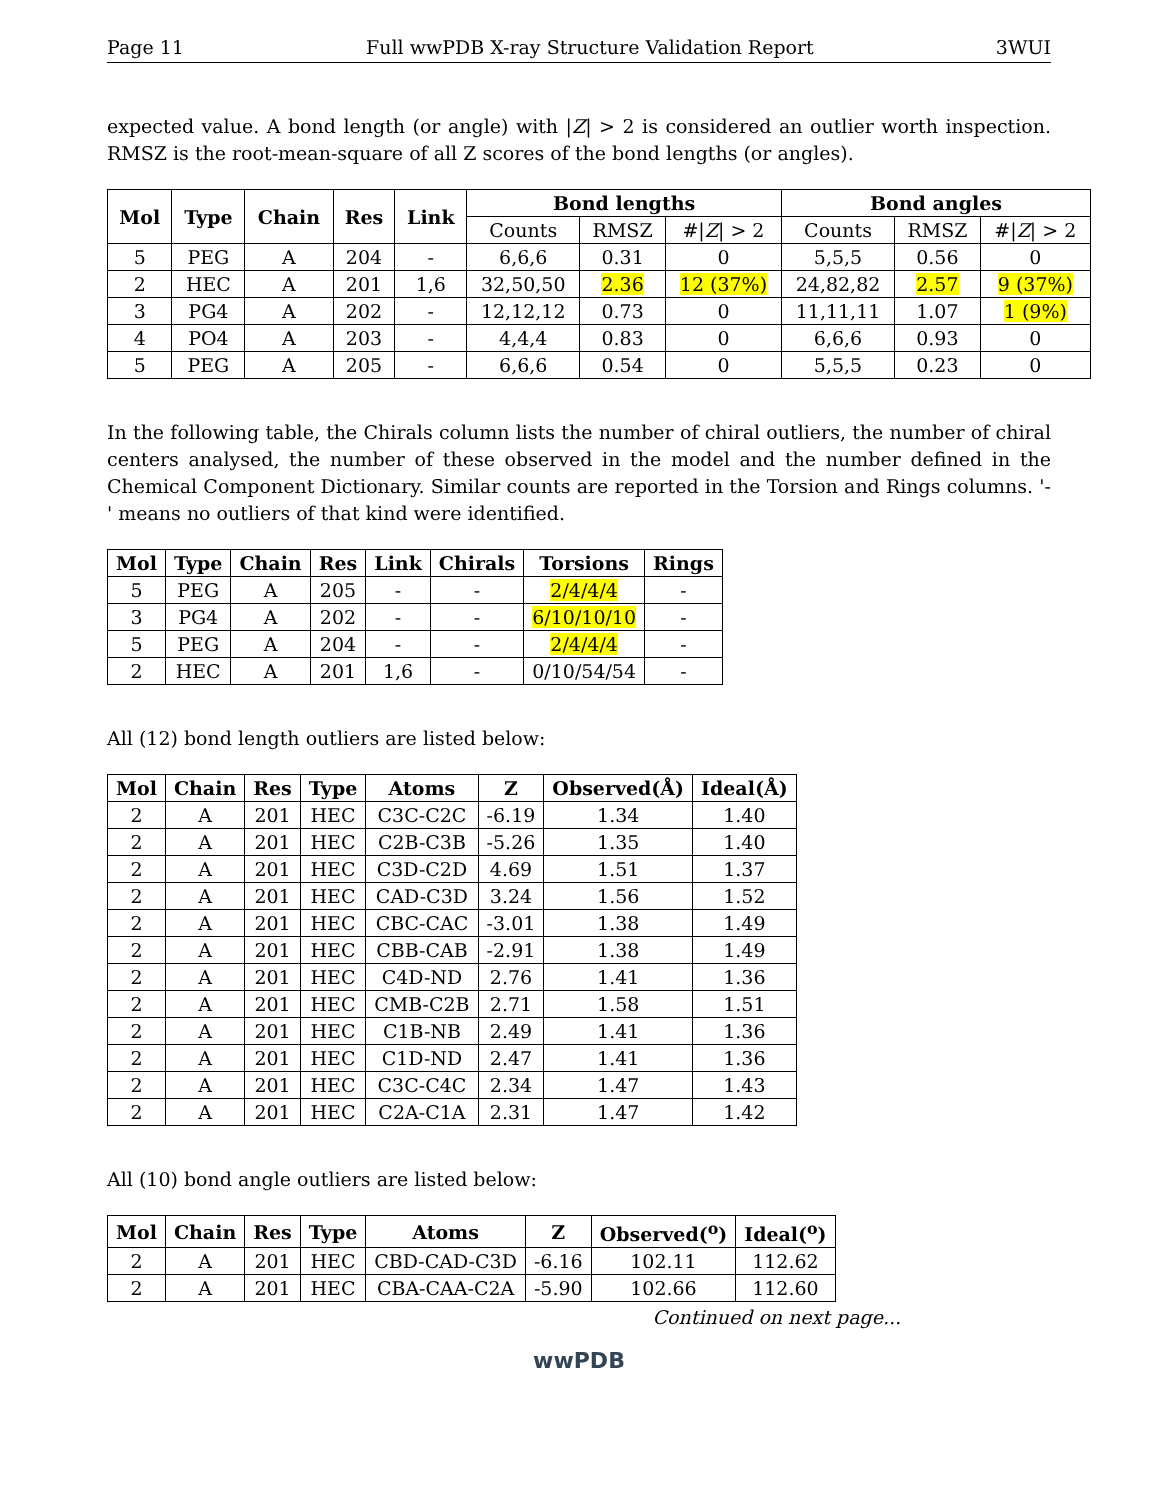Page 11 Full wwPDB X-ray Structure Validation Report 3WUI
expected value. A bond length (or angle) with |Z| > 2 is considered an outlier worth inspection. RMSZ is the root-mean-square of all Z scores of the bond lengths (or angles).
| Mol | Type | Chain | Res | Link | Bond lengths | | | Bond angles | | |
| --- | --- | --- | --- | --- | --- | --- | --- | --- | --- | --- |
| | | | | | Counts | RMSZ | #/ Z / > 2 | Counts | RMSZ | #/ Z / > 2 |
| 5 | PEG | A | 204 | - | 6,6,6 | 0.31 | 0 | 5,5,5 | 0.56 | 0 |
| 2 | HEC | A | 201 | 1,6 | 32,50,50 | 2.36 | 12 (37%) | 24,82,82 | 2.57 | 9 (37%) |
| 3 | PG4 | A | 202 | - | 12,12,12 | 0.73 | 0 | 11,11,11 | 1.07 | 1 (9%) |
| 4 | PO4 | A | 203 | - | 4,4,4 | 0.83 | 0 | 6,6,6 | 0.93 | 0 |
| 5 | PEG | A | 205 | - | 6,6,6 | 0.54 | 0 | 5,5,5 | 0.23 | 0 |
In the following table, the Chirals column lists the number of chiral outliers, the number of chiral centers analysed, the number of these observed in the model and the number defined in the Chemical Component Dictionary. Similar counts are reported in the Torsion and Rings columns. '-' means no outliers of that kind were identified.
| Mol | Type | Chain | Res | Link | Chirals | Torsions | Rings |
| --- | --- | --- | --- | --- | --- | --- | --- |
| 5 | PEG | A | 205 | - | - | 2/4/4/4 | - |
| 3 | PG4 | A | 202 | - | - | 6/10/10/10 | - |
| 5 | PEG | A | 204 | - | - | 2/4/4/4 | - |
| 2 | HEC | A | 201 | 1,6 | - | 0/10/54/54 | - |
All (12) bond length outliers are listed below:
| Mol | Chain | Res | Type | Atoms | Z | Observed(Å) | Ideal(Å) |
| --- | --- | --- | --- | --- | --- | --- | --- |
| 2 | A | 201 | HEC | C3C-C2C | -6.19 | 1.34 | 1.40 |
| 2 | A | 201 | HEC | C2B-C3B | -5.26 | 1.35 | 1.40 |
| 2 | A | 201 | HEC | C3D-C2D | 4.69 | 1.51 | 1.37 |
| 2 | A | 201 | HEC | CAD-C3D | 3.24 | 1.56 | 1.52 |
| 2 | A | 201 | HEC | CBC-CAC | -3.01 | 1.38 | 1.49 |
| 2 | A | 201 | HEC | CBB-CAB | -2.91 | 1.38 | 1.49 |
| 2 | A | 201 | HEC | C4D-ND | 2.76 | 1.41 | 1.36 |
| 2 | A | 201 | HEC | CMB-C2B | 2.71 | 1.58 | 1.51 |
| 2 | A | 201 | HEC | C1B-NB | 2.49 | 1.41 | 1.36 |
| 2 | A | 201 | HEC | C1D-ND | 2.47 | 1.41 | 1.36 |
| 2 | A | 201 | HEC | C3C-C4C | 2.34 | 1.47 | 1.43 |
| 2 | A | 201 | HEC | C2A-C1A | 2.31 | 1.47 | 1.42 |
All (10) bond angle outliers are listed below:
| Mol | Chain | Res | Type | Atoms | Z | Observed(<sup>o</sup>) | Ideal(<sup>o</sup>) |
| --- | --- | --- | --- | --- | --- | --- | --- |
| 2 | A | 201 | HEC | CBD-CAD-C3D | -6.16 | 102.11 | 112.62 |
| 2 | A | 201 | HEC | CBA-CAA-C2A | -5.90 | 102.66 | 112.60 |
Continued on next page...
wwPDB